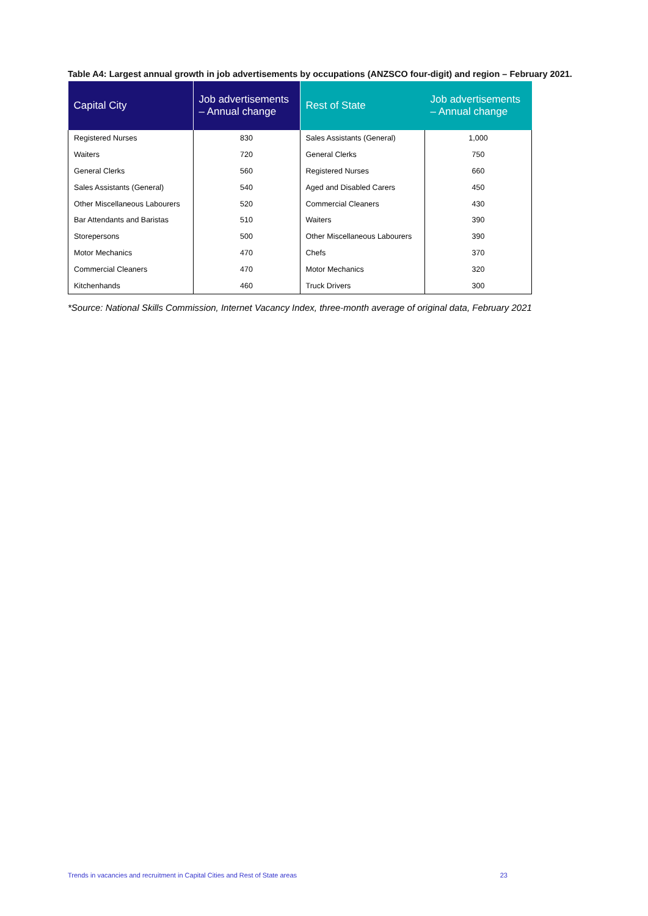Table A4: Largest annual growth in job advertisements by occupations (ANZSCO four-digit) and region – February 2021.
| Capital City | Job advertisements – Annual change | Rest of State | Job advertisements – Annual change |
| --- | --- | --- | --- |
| Registered Nurses | 830 | Sales Assistants (General) | 1,000 |
| Waiters | 720 | General Clerks | 750 |
| General Clerks | 560 | Registered Nurses | 660 |
| Sales Assistants (General) | 540 | Aged and Disabled Carers | 450 |
| Other Miscellaneous Labourers | 520 | Commercial Cleaners | 430 |
| Bar Attendants and Baristas | 510 | Waiters | 390 |
| Storepersons | 500 | Other Miscellaneous Labourers | 390 |
| Motor Mechanics | 470 | Chefs | 370 |
| Commercial Cleaners | 470 | Motor Mechanics | 320 |
| Kitchenhands | 460 | Truck Drivers | 300 |
*Source: National Skills Commission, Internet Vacancy Index, three-month average of original data, February 2021
Trends in vacancies and recruitment in Capital Cities and Rest of State areas 23